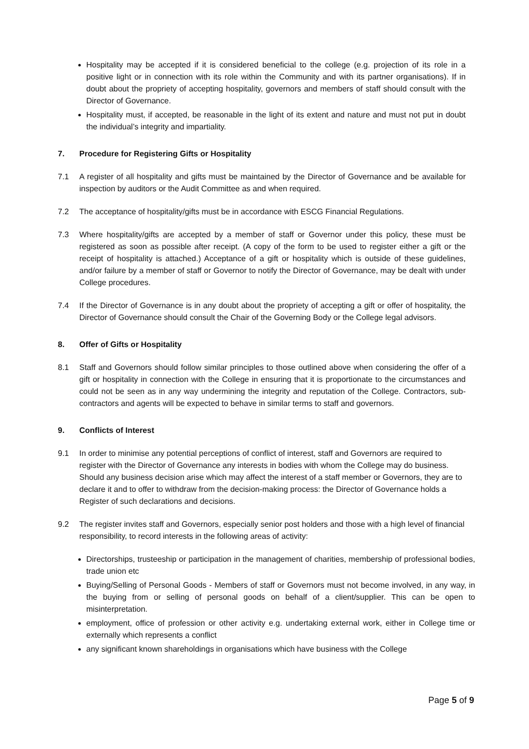Hospitality may be accepted if it is considered beneficial to the college (e.g. projection of its role in a positive light or in connection with its role within the Community and with its partner organisations). If in doubt about the propriety of accepting hospitality, governors and members of staff should consult with the Director of Governance.
Hospitality must, if accepted, be reasonable in the light of its extent and nature and must not put in doubt the individual’s integrity and impartiality.
7. Procedure for Registering Gifts or Hospitality
7.1 A register of all hospitality and gifts must be maintained by the Director of Governance and be available for inspection by auditors or the Audit Committee as and when required.
7.2 The acceptance of hospitality/gifts must be in accordance with ESCG Financial Regulations.
7.3 Where hospitality/gifts are accepted by a member of staff or Governor under this policy, these must be registered as soon as possible after receipt. (A copy of the form to be used to register either a gift or the receipt of hospitality is attached.) Acceptance of a gift or hospitality which is outside of these guidelines, and/or failure by a member of staff or Governor to notify the Director of Governance, may be dealt with under College procedures.
7.4 If the Director of Governance is in any doubt about the propriety of accepting a gift or offer of hospitality, the Director of Governance should consult the Chair of the Governing Body or the College legal advisors.
8. Offer of Gifts or Hospitality
8.1 Staff and Governors should follow similar principles to those outlined above when considering the offer of a gift or hospitality in connection with the College in ensuring that it is proportionate to the circumstances and could not be seen as in any way undermining the integrity and reputation of the College. Contractors, sub-contractors and agents will be expected to behave in similar terms to staff and governors.
9. Conflicts of Interest
9.1 In order to minimise any potential perceptions of conflict of interest, staff and Governors are required to register with the Director of Governance any interests in bodies with whom the College may do business. Should any business decision arise which may affect the interest of a staff member or Governors, they are to declare it and to offer to withdraw from the decision-making process: the Director of Governance holds a Register of such declarations and decisions.
9.2 The register invites staff and Governors, especially senior post holders and those with a high level of financial responsibility, to record interests in the following areas of activity:
Directorships, trusteeship or participation in the management of charities, membership of professional bodies, trade union etc
Buying/Selling of Personal Goods - Members of staff or Governors must not become involved, in any way, in the buying from or selling of personal goods on behalf of a client/supplier. This can be open to misinterpretation.
employment, office of profession or other activity e.g. undertaking external work, either in College time or externally which represents a conflict
any significant known shareholdings in organisations which have business with the College
Page 5 of 9